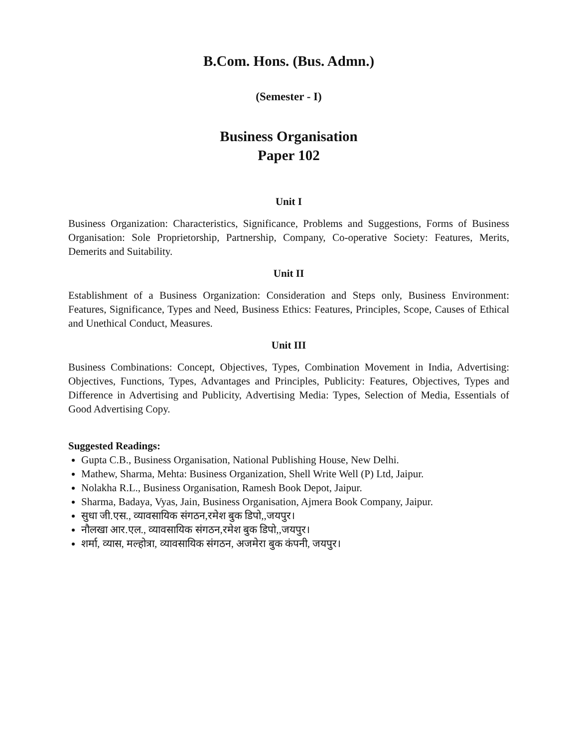B.Com. Hons. (Bus. Admn.)
(Semester - I)
Business Organisation
Paper 102
Unit I
Business Organization: Characteristics, Significance, Problems and Suggestions, Forms of Business Organisation: Sole Proprietorship, Partnership, Company, Co-operative Society: Features, Merits, Demerits and Suitability.
Unit II
Establishment of a Business Organization: Consideration and Steps only, Business Environment: Features, Significance, Types and Need, Business Ethics: Features, Principles, Scope, Causes of Ethical and Unethical Conduct, Measures.
Unit III
Business Combinations: Concept, Objectives, Types, Combination Movement in India, Advertising: Objectives, Functions, Types, Advantages and Principles, Publicity: Features, Objectives, Types and Difference in Advertising and Publicity, Advertising Media: Types, Selection of Media, Essentials of Good Advertising Copy.
Suggested Readings:
Gupta C.B., Business Organisation, National Publishing House, New Delhi.
Mathew, Sharma, Mehta: Business Organization, Shell Write Well (P) Ltd, Jaipur.
Nolakha R.L., Business Organisation, Ramesh Book Depot, Jaipur.
Sharma, Badaya, Vyas, Jain, Business Organisation, Ajmera Book Company, Jaipur.
सुधा जी.एस., व्यावसायिक संगठन,रमेश बुक डिपो,,जयपुर।
नौलखा आर.एल., व्यावसायिक संगठन,रमेश बुक डिपो,,जयपुर।
शर्मा, व्यास, मल्होत्रा, व्यावसायिक संगठन, अजमेरा बुक कंपनी, जयपुर।